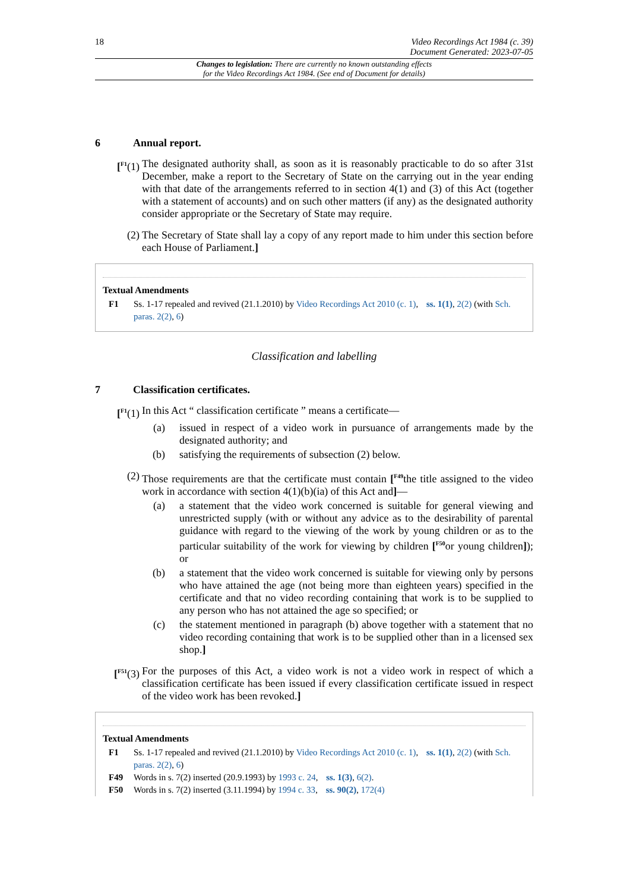18 Video Recordings Act 1984 (c. 39)
Document Generated: 2023-07-05
Changes to legislation: There are currently no known outstanding effects
for the Video Recordings Act 1984. (See end of Document for details)
6 Annual report.
[<sup>F1</sup>(1) The designated authority shall, as soon as it is reasonably practicable to do so after 31st December, make a report to the Secretary of State on the carrying out in the year ending with that date of the arrangements referred to in section 4(1) and (3) of this Act (together with a statement of accounts) and on such other matters (if any) as the designated authority consider appropriate or the Secretary of State may require.
(2) The Secretary of State shall lay a copy of any report made to him under this section before each House of Parliament.]
Textual Amendments
F1 Ss. 1-17 repealed and revived (21.1.2010) by Video Recordings Act 2010 (c. 1), ss. 1(1), 2(2) (with Sch. paras. 2(2), 6)
Classification and labelling
7 Classification certificates.
[<sup>F1</sup>(1) In this Act “ classification certificate ” means a certificate—
(a) issued in respect of a video work in pursuance of arrangements made by the designated authority; and
(b) satisfying the requirements of subsection (2) below.
(2) Those requirements are that the certificate must contain [<sup>F49</sup>the title assigned to the video work in accordance with section 4(1)(b)(ia) of this Act and]—
(a) a statement that the video work concerned is suitable for general viewing and unrestricted supply (with or without any advice as to the desirability of parental guidance with regard to the viewing of the work by young children or as to the particular suitability of the work for viewing by children [<sup>F50</sup>or young children]); or
(b) a statement that the video work concerned is suitable for viewing only by persons who have attained the age (not being more than eighteen years) specified in the certificate and that no video recording containing that work is to be supplied to any person who has not attained the age so specified; or
(c) the statement mentioned in paragraph (b) above together with a statement that no video recording containing that work is to be supplied other than in a licensed sex shop.]
[<sup>F51</sup>(3) For the purposes of this Act, a video work is not a video work in respect of which a classification certificate has been issued if every classification certificate issued in respect of the video work has been revoked.]
Textual Amendments
F1 Ss. 1-17 repealed and revived (21.1.2010) by Video Recordings Act 2010 (c. 1), ss. 1(1), 2(2) (with Sch. paras. 2(2), 6)
F49 Words in s. 7(2) inserted (20.9.1993) by 1993 c. 24, ss. 1(3), 6(2).
F50 Words in s. 7(2) inserted (3.11.1994) by 1994 c. 33, ss. 90(2), 172(4)